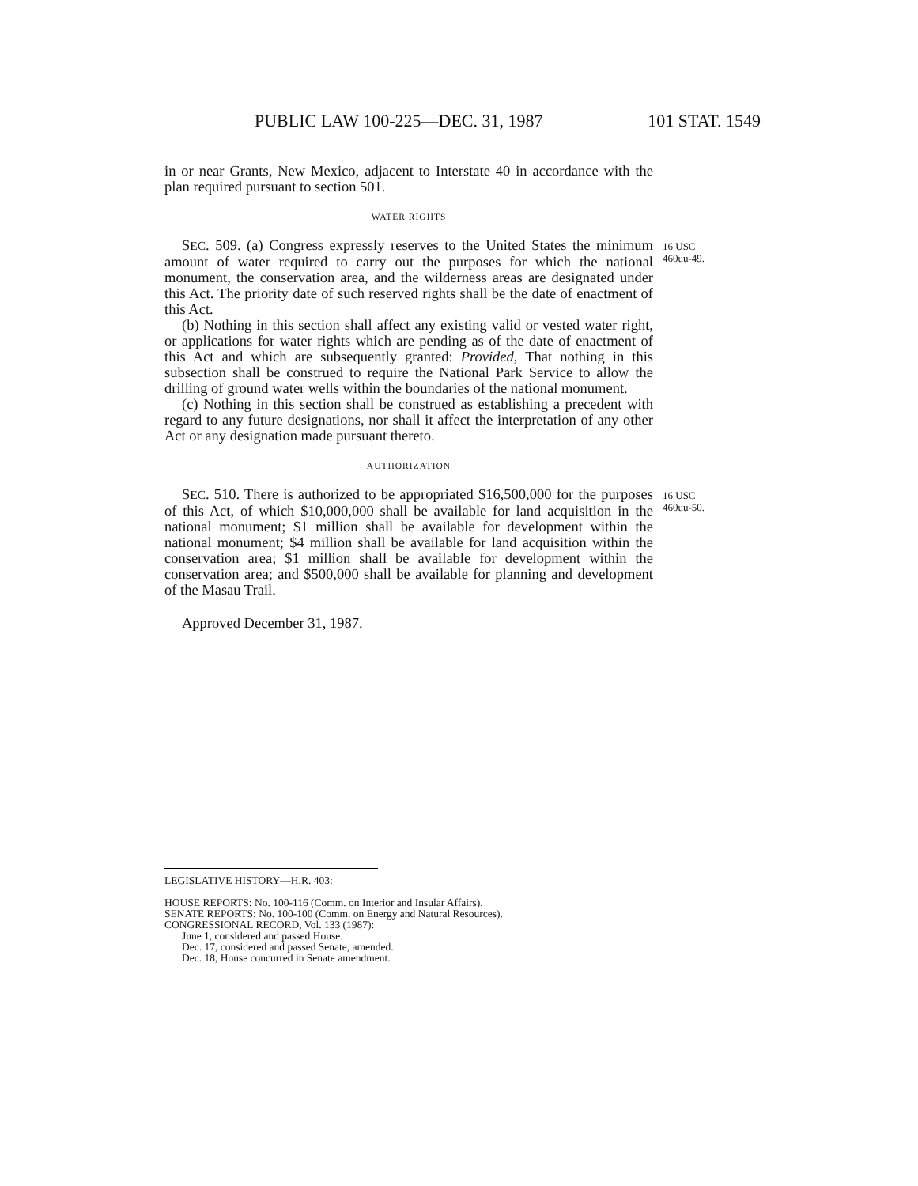PUBLIC LAW 100-225—DEC. 31, 1987 101 STAT. 1549
in or near Grants, New Mexico, adjacent to Interstate 40 in accordance with the plan required pursuant to section 501.
WATER RIGHTS
SEC. 509. (a) Congress expressly reserves to the United States the minimum amount of water required to carry out the purposes for which the national monument, the conservation area, and the wilderness areas are designated under this Act. The priority date of such reserved rights shall be the date of enactment of this Act.
(b) Nothing in this section shall affect any existing valid or vested water right, or applications for water rights which are pending as of the date of enactment of this Act and which are subsequently granted: Provided, That nothing in this subsection shall be construed to require the National Park Service to allow the drilling of ground water wells within the boundaries of the national monument.
(c) Nothing in this section shall be construed as establishing a precedent with regard to any future designations, nor shall it affect the interpretation of any other Act or any designation made pursuant thereto.
AUTHORIZATION
16 USC
460uu-49.
SEC. 510. There is authorized to be appropriated $16,500,000 for the purposes of this Act, of which $10,000,000 shall be available for land acquisition in the national monument; $1 million shall be available for development within the national monument; $4 million shall be available for land acquisition within the conservation area; $1 million shall be available for development within the conservation area; and $500,000 shall be available for planning and development of the Masau Trail.
Approved December 31, 1987.
16 USC
460uu-50.
LEGISLATIVE HISTORY—H.R. 403:
HOUSE REPORTS: No. 100-116 (Comm. on Interior and Insular Affairs).
SENATE REPORTS: No. 100-100 (Comm. on Energy and Natural Resources).
CONGRESSIONAL RECORD, Vol. 133 (1987):
June 1, considered and passed House.
Dec. 17, considered and passed Senate, amended.
Dec. 18, House concurred in Senate amendment.